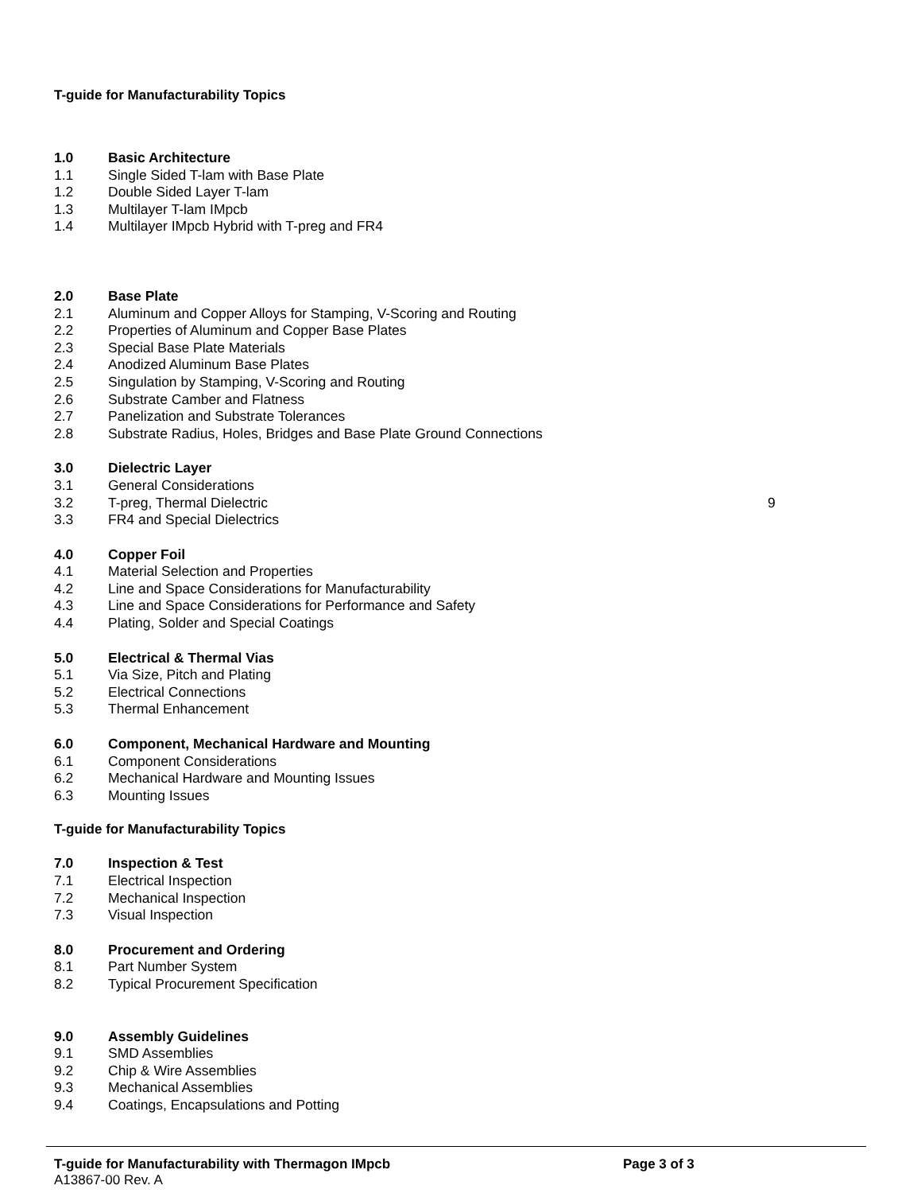T-guide for Manufacturability Topics
1.0 Basic Architecture
1.1 Single Sided T-lam with Base Plate
1.2 Double Sided Layer T-lam
1.3 Multilayer T-lam IMpcb
1.4 Multilayer IMpcb Hybrid with T-preg and FR4
2.0 Base Plate
2.1 Aluminum and Copper Alloys for Stamping, V-Scoring and Routing
2.2 Properties of Aluminum and Copper Base Plates
2.3 Special Base Plate Materials
2.4 Anodized Aluminum Base Plates
2.5 Singulation by Stamping, V-Scoring and Routing
2.6 Substrate Camber and Flatness
2.7 Panelization and Substrate Tolerances
2.8 Substrate Radius, Holes, Bridges and Base Plate Ground Connections
3.0 Dielectric Layer
3.1 General Considerations
3.2 T-preg, Thermal Dielectric 9
3.3 FR4 and Special Dielectrics
4.0 Copper Foil
4.1 Material Selection and Properties
4.2 Line and Space Considerations for Manufacturability
4.3 Line and Space Considerations for Performance and Safety
4.4 Plating, Solder and Special Coatings
5.0 Electrical & Thermal Vias
5.1 Via Size, Pitch and Plating
5.2 Electrical Connections
5.3 Thermal Enhancement
6.0 Component, Mechanical Hardware and Mounting
6.1 Component Considerations
6.2 Mechanical Hardware and Mounting Issues
6.3 Mounting Issues
T-guide for Manufacturability Topics
7.0 Inspection & Test
7.1 Electrical Inspection
7.2 Mechanical Inspection
7.3 Visual Inspection
8.0 Procurement and Ordering
8.1 Part Number System
8.2 Typical Procurement Specification
9.0 Assembly Guidelines
9.1 SMD Assemblies
9.2 Chip & Wire Assemblies
9.3 Mechanical Assemblies
9.4 Coatings, Encapsulations and Potting
T-guide for Manufacturability with Thermagon IMpcb Page 3 of 3
A13867-00 Rev. A